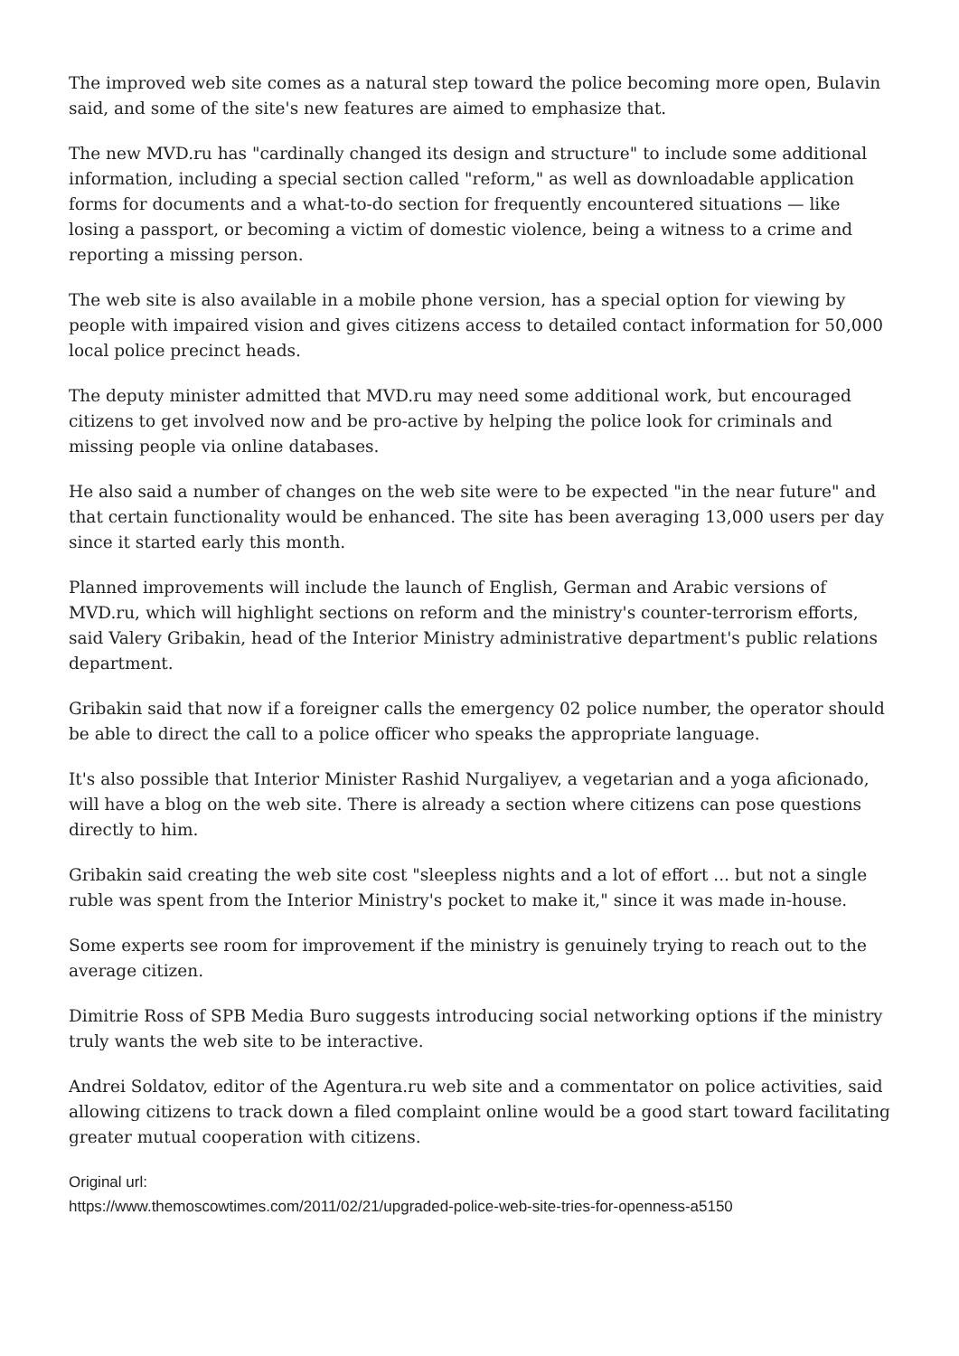The improved web site comes as a natural step toward the police becoming more open, Bulavin said, and some of the site's new features are aimed to emphasize that.
The new MVD.ru has "cardinally changed its design and structure" to include some additional information, including a special section called "reform," as well as downloadable application forms for documents and a what-to-do section for frequently encountered situations — like losing a passport, or becoming a victim of domestic violence, being a witness to a crime and reporting a missing person.
The web site is also available in a mobile phone version, has a special option for viewing by people with impaired vision and gives citizens access to detailed contact information for 50,000 local police precinct heads.
The deputy minister admitted that MVD.ru may need some additional work, but encouraged citizens to get involved now and be pro-active by helping the police look for criminals and missing people via online databases.
He also said a number of changes on the web site were to be expected "in the near future" and that certain functionality would be enhanced. The site has been averaging 13,000 users per day since it started early this month.
Planned improvements will include the launch of English, German and Arabic versions of MVD.ru, which will highlight sections on reform and the ministry's counter-terrorism efforts, said Valery Gribakin, head of the Interior Ministry administrative department's public relations department.
Gribakin said that now if a foreigner calls the emergency 02 police number, the operator should be able to direct the call to a police officer who speaks the appropriate language.
It's also possible that Interior Minister Rashid Nurgaliyev, a vegetarian and a yoga aficionado, will have a blog on the web site. There is already a section where citizens can pose questions directly to him.
Gribakin said creating the web site cost "sleepless nights and a lot of effort ... but not a single ruble was spent from the Interior Ministry's pocket to make it," since it was made in-house.
Some experts see room for improvement if the ministry is genuinely trying to reach out to the average citizen.
Dimitrie Ross of SPB Media Buro suggests introducing social networking options if the ministry truly wants the web site to be interactive.
Andrei Soldatov, editor of the Agentura.ru web site and a commentator on police activities, said allowing citizens to track down a filed complaint online would be a good start toward facilitating greater mutual cooperation with citizens.
Original url:
https://www.themoscowtimes.com/2011/02/21/upgraded-police-web-site-tries-for-openness-a5150